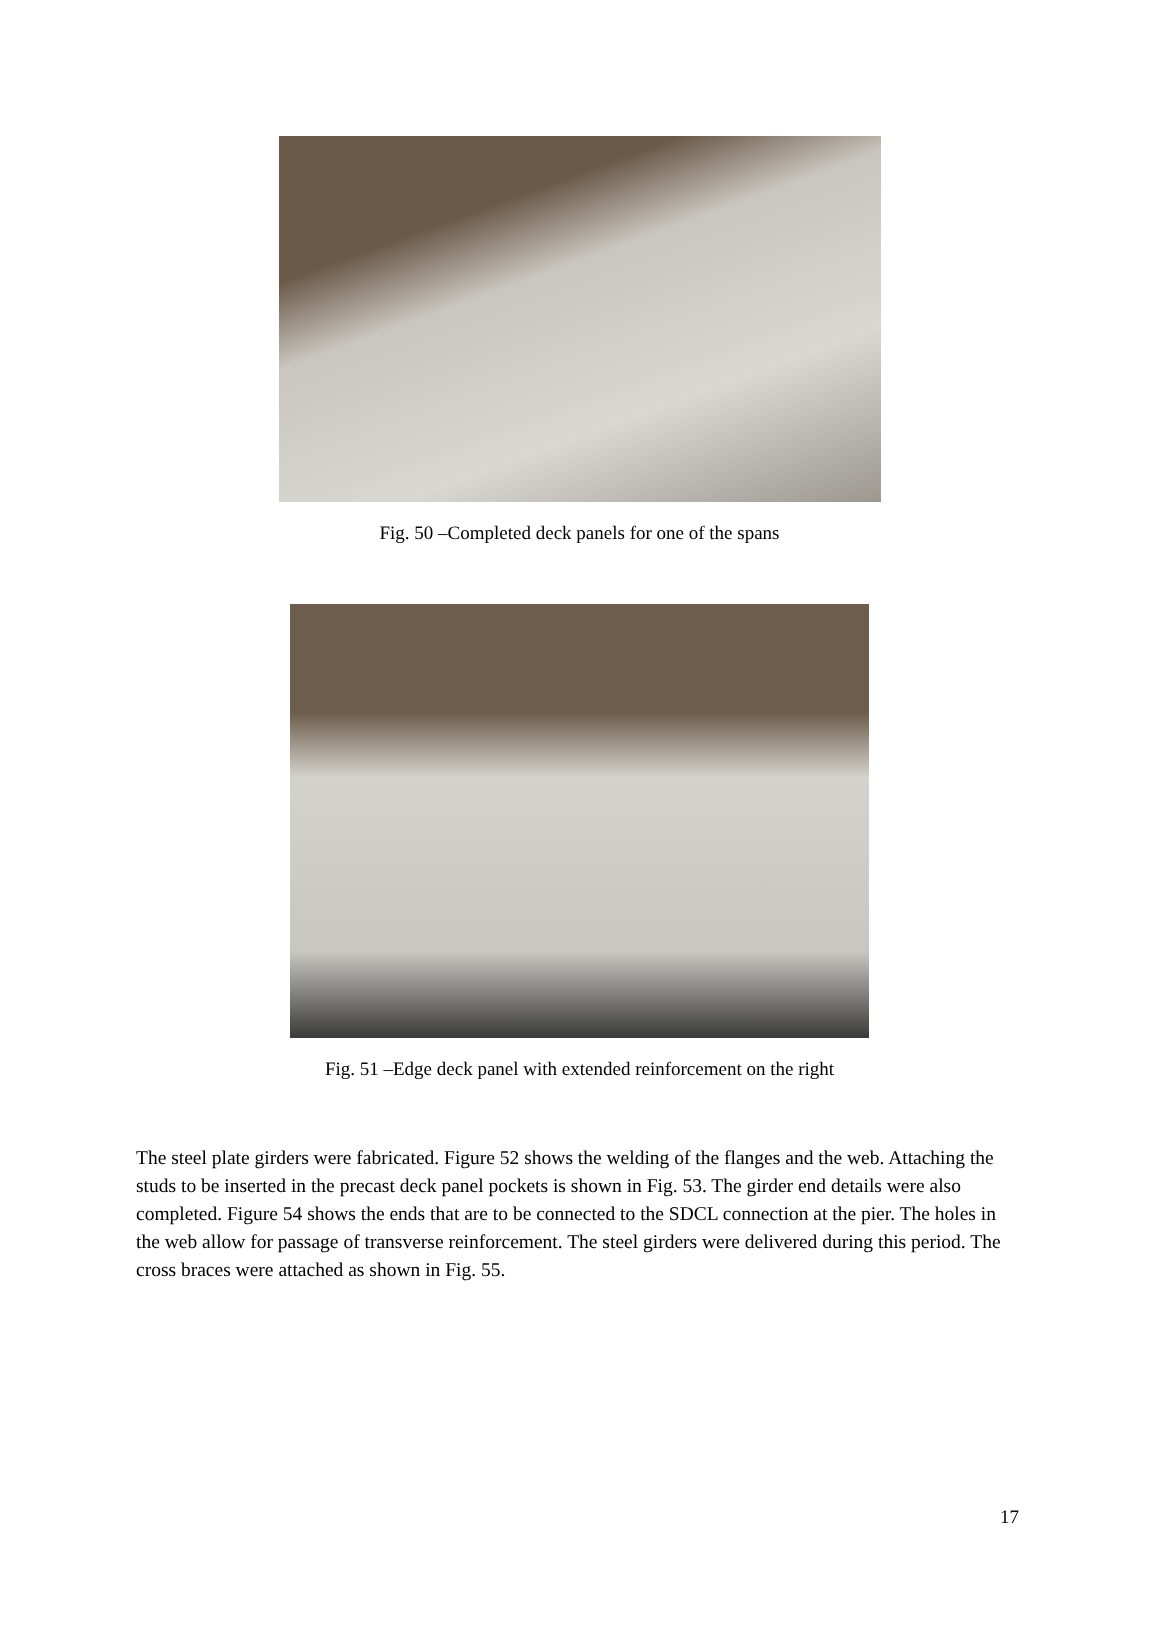Fig. 50 –Completed deck panels for one of the spans
Fig. 51 –Edge deck panel with extended reinforcement on the right
The steel plate girders were fabricated. Figure 52 shows the welding of the flanges and the web. Attaching the studs to be inserted in the precast deck panel pockets is shown in Fig. 53. The girder end details were also completed. Figure 54 shows the ends that are to be connected to the SDCL connection at the pier. The holes in the web allow for passage of transverse reinforcement. The steel girders were delivered during this period. The cross braces were attached as shown in Fig. 55.
17